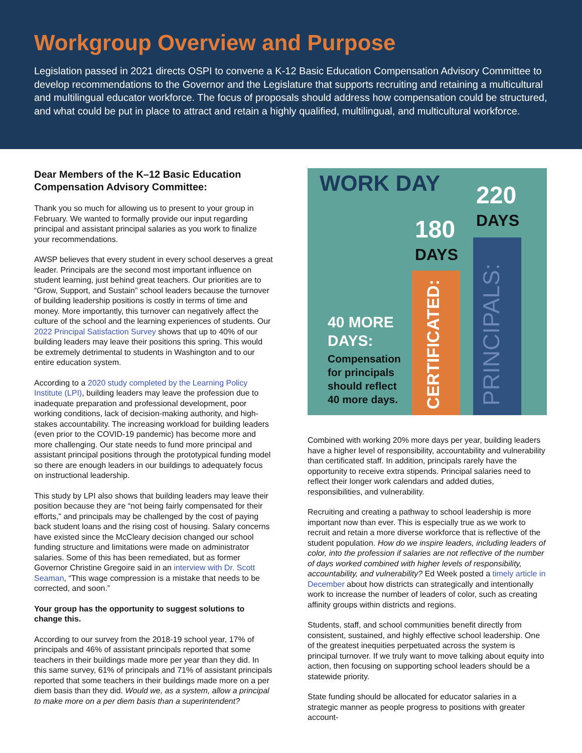Workgroup Overview and Purpose
Legislation passed in 2021 directs OSPI to convene a K-12 Basic Education Compensation Advisory Committee to develop recommendations to the Governor and the Legislature that supports recruiting and retaining a multicultural and multilingual educator workforce. The focus of proposals should address how compensation could be structured, and what could be put in place to attract and retain a highly qualified, multilingual, and multicultural workforce.
Dear Members of the K–12 Basic Education Compensation Advisory Committee:
Thank you so much for allowing us to present to your group in February. We wanted to formally provide our input regarding principal and assistant principal salaries as you work to finalize your recommendations.
AWSP believes that every student in every school deserves a great leader. Principals are the second most important influence on student learning, just behind great teachers. Our priorities are to “Grow, Support, and Sustain” school leaders because the turnover of building leadership positions is costly in terms of time and money. More importantly, this turnover can negatively affect the culture of the school and the learning experiences of students. Our 2022 Principal Satisfaction Survey shows that up to 40% of our building leaders may leave their positions this spring. This would be extremely detrimental to students in Washington and to our entire education system.
According to a 2020 study completed by the Learning Policy Institute (LPI), building leaders may leave the profession due to inadequate preparation and professional development, poor working conditions, lack of decision-making authority, and high-stakes accountability. The increasing workload for building leaders (even prior to the COVID-19 pandemic) has become more and more challenging. Our state needs to fund more principal and assistant principal positions through the prototypical funding model so there are enough leaders in our buildings to adequately focus on instructional leadership.
This study by LPI also shows that building leaders may leave their position because they are “not being fairly compensated for their efforts,” and principals may be challenged by the cost of paying back student loans and the rising cost of housing. Salary concerns have existed since the McCleary decision changed our school funding structure and limitations were made on administrator salaries. Some of this has been remediated, but as former Governor Christine Gregoire said in an interview with Dr. Scott Seaman, “This wage compression is a mistake that needs to be corrected, and soon.”
Your group has the opportunity to suggest solutions to change this.
According to our survey from the 2018-19 school year, 17% of principals and 46% of assistant principals reported that some teachers in their buildings made more per year than they did. In this same survey, 61% of principals and 71% of assistant principals reported that some teachers in their buildings made more on a per diem basis than they did. Would we, as a system, allow a principal to make more on a per diem basis than a superintendent?
WORK DAY 220
DAYS
180
DAYS
40 MORE
DAYS:
Compensation
for principals
should reflect
40 more days.
CERTIFICATED:
PRINCIPALS:
Combined with working 20% more days per year, building leaders have a higher level of responsibility, accountability and vulnerability than certificated staff. In addition, principals rarely have the opportunity to receive extra stipends. Principal salaries need to reflect their longer work calendars and added duties, responsibilities, and vulnerability.
Recruiting and creating a pathway to school leadership is more important now than ever. This is especially true as we work to recruit and retain a more diverse workforce that is reflective of the student population. How do we inspire leaders, including leaders of color, into the profession if salaries are not reflective of the number of days worked combined with higher levels of responsibility, accountability, and vulnerability? Ed Week posted a timely article in December about how districts can strategically and intentionally work to increase the number of leaders of color, such as creating affinity groups within districts and regions.
Students, staff, and school communities benefit directly from consistent, sustained, and highly effective school leadership. One of the greatest inequities perpetuated across the system is principal turnover. If we truly want to move talking about equity into action, then focusing on supporting school leaders should be a statewide priority.
State funding should be allocated for educator salaries in a strategic manner as people progress to positions with greater account-